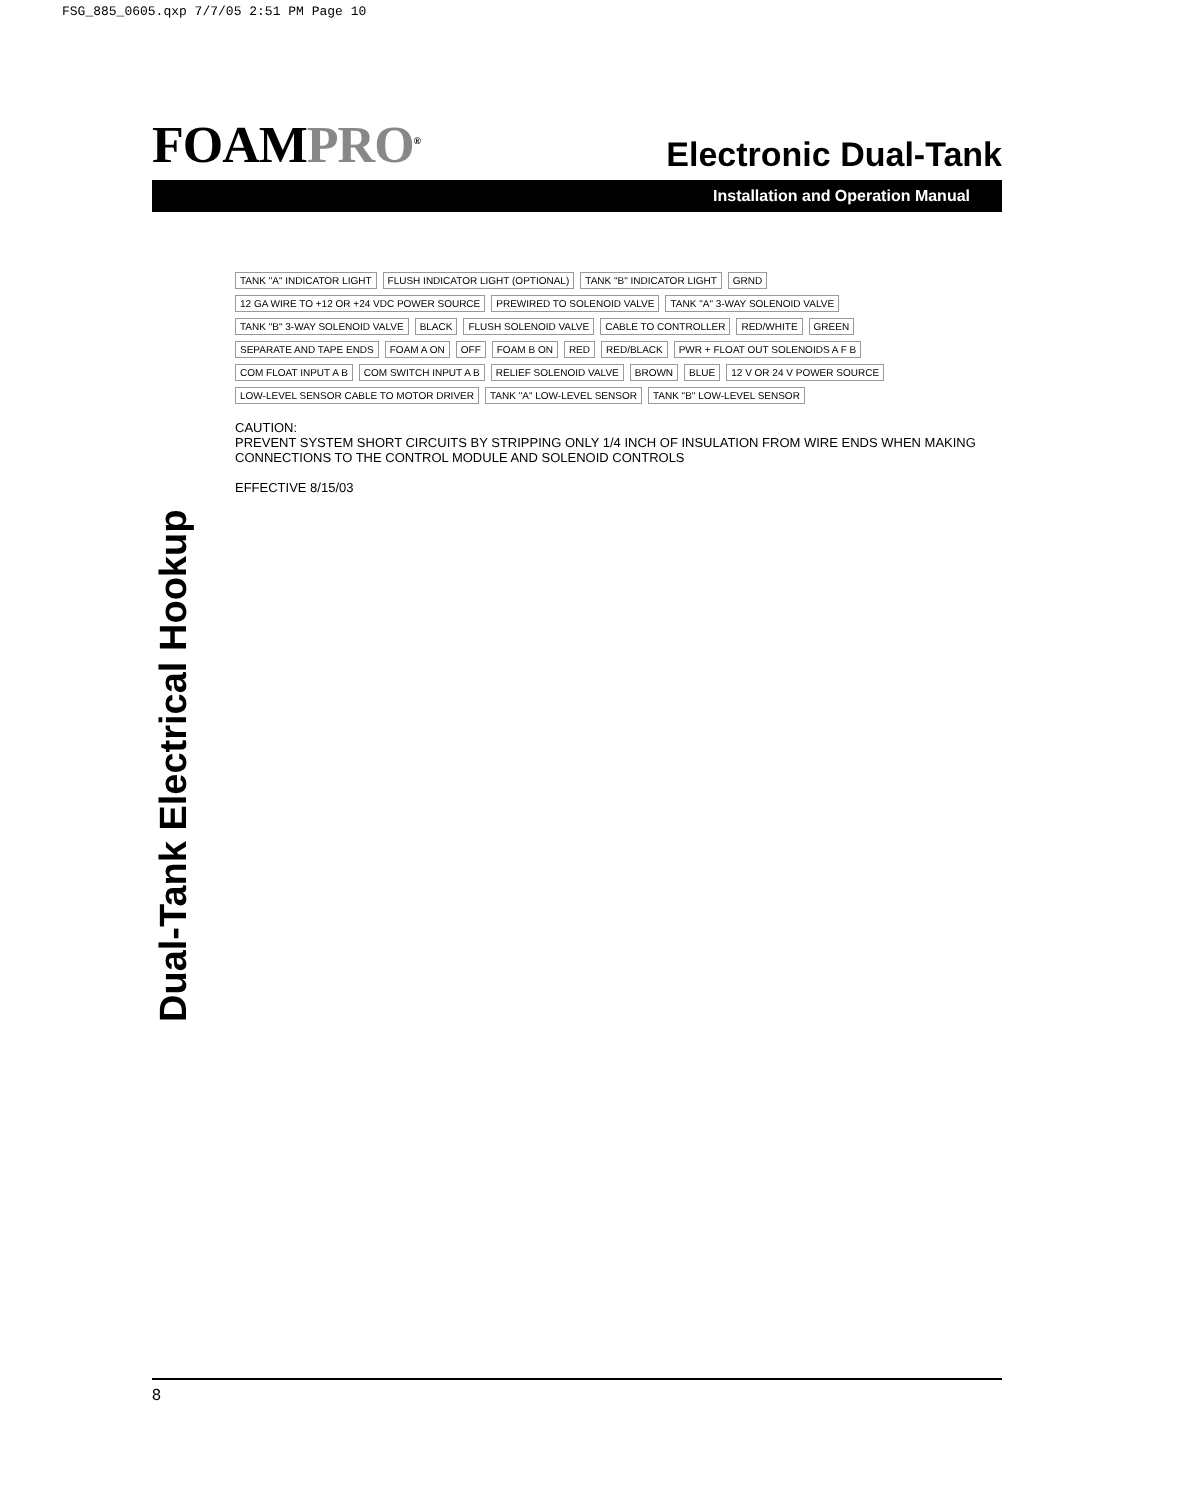FSG_885_0605.qxp 7/7/05 2:51 PM Page 10
FOAMPRO<sup>®</sup>
Electronic Dual-Tank
Installation and Operation Manual
Dual-Tank Electrical Hookup
TANK "A" INDICATOR LIGHT FLUSH INDICATOR LIGHT (OPTIONAL) TANK "B" INDICATOR LIGHT GRND 12 GA WIRE TO +12 OR +24 VDC POWER SOURCE PREWIRED TO SOLENOID VALVE TANK "A" 3-WAY SOLENOID VALVE TANK "B" 3-WAY SOLENOID VALVE BLACK FLUSH SOLENOID VALVE CABLE TO CONTROLLER RED/WHITE GREEN SEPARATE AND TAPE ENDS FOAM A ON OFF FOAM B ON RED RED/BLACK PWR + FLOAT OUT SOLENOIDS A F B COM FLOAT INPUT A B COM SWITCH INPUT A B RELIEF SOLENOID VALVE BROWN BLUE 12 V OR 24 V POWER SOURCE LOW-LEVEL SENSOR CABLE TO MOTOR DRIVER TANK "A" LOW-LEVEL SENSOR TANK "B" LOW-LEVEL SENSOR
CAUTION:
PREVENT SYSTEM SHORT CIRCUITS BY STRIPPING ONLY 1/4 INCH OF INSULATION FROM WIRE ENDS WHEN MAKING CONNECTIONS TO THE CONTROL MODULE AND SOLENOID CONTROLS
EFFECTIVE 8/15/03
8